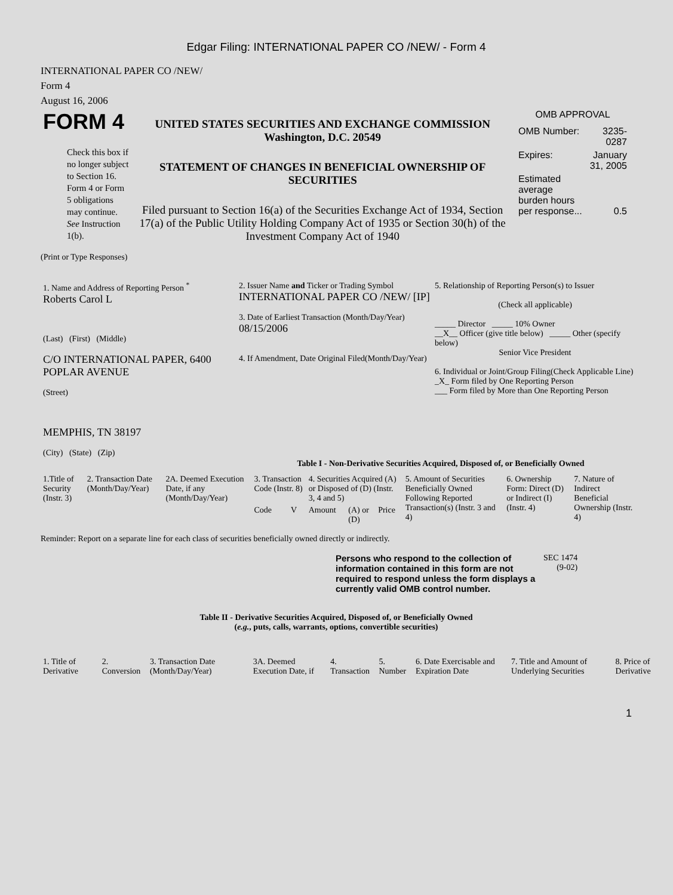Edgar Filing: INTERNATIONAL PAPER CO /NEW/ - Form 4
INTERNATIONAL PAPER CO /NEW/
Form 4
August 16, 2006
| FORM 4 Check this box if no longer subject to Section 16. Form 4 or Form 5 obligations may continue. See Instruction 1(b). | UNITED STATES SECURITIES AND EXCHANGE COMMISSION Washington, D.C. 20549 STATEMENT OF CHANGES IN BENEFICIAL OWNERSHIP OF SECURITIES Filed pursuant to Section 16(a) of the Securities Exchange Act of 1934, Section 17(a) of the Public Utility Holding Company Act of 1935 or Section 30(h) of the Investment Company Act of 1940 | OMB APPROVAL / OMB Number: / 3235-0287 / / Expires: / January 31, 2005 / / Estimated average burden hours per response... / 0.5 / |
(Print or Type Responses)
| 1. Name and Address of Reporting Person <sup>*</sup> Roberts Carol L (Last) (First) (Middle) C/O INTERNATIONAL PAPER, 6400 POPLAR AVENUE (Street) MEMPHIS, TN 38197 (City) (State) (Zip) | 2. Issuer Name and Ticker or Trading Symbol INTERNATIONAL PAPER CO /NEW/ [IP] 3. Date of Earliest Transaction (Month/Day/Year) 08/15/2006 4. If Amendment, Date Original Filed(Month/Day/Year) | 5. Relationship of Reporting Person(s) to Issuer (Check all applicable) _____ Director _____ 10% Owner __X__ Officer (give title below) _____ Other (specify below) Senior Vice President 6. Individual or Joint/Group Filing(Check Applicable Line) _X_ Form filed by One Reporting Person ___ Form filed by More than One Reporting Person |
Table I - Non-Derivative Securities Acquired, Disposed of, or Beneficially Owned
| 1.Title of Security (Instr. 3) | 2. Transaction Date (Month/Day/Year) | 2A. Deemed Execution Date, if any (Month/Day/Year) | 3. Transaction Code (Instr. 8) | | 4. Securities Acquired (A) or Disposed of (D) (Instr. 3, 4 and 5) | | | 5. Amount of Securities Beneficially Owned Following Reported Transaction(s) (Instr. 3 and 4) | 6. Ownership Form: Direct (D) or Indirect (I) (Instr. 4) | 7. Nature of Indirect Beneficial Ownership (Instr. 4) |
| --- | --- | --- | --- | --- | --- | --- | --- | --- | --- | --- |
| | | | Code | V | Amount | (A) or (D) | Price | | | |
Reminder: Report on a separate line for each class of securities beneficially owned directly or indirectly.
| Persons who respond to the collection of information contained in this form are not required to respond unless the form displays a currently valid OMB control number. | SEC 1474 (9-02) |
Table II - Derivative Securities Acquired, Disposed of, or Beneficially Owned
(e.g., puts, calls, warrants, options, convertible securities)
| 1. Title of Derivative | 2. Conversion | 3. Transaction Date (Month/Day/Year) | 3A. Deemed Execution Date, if | 4. Transaction | 5. Number | 6. Date Exercisable and Expiration Date | 7. Title and Amount of Underlying Securities | 8. Price of Derivative |
| --- | --- | --- | --- | --- | --- | --- | --- | --- |
1